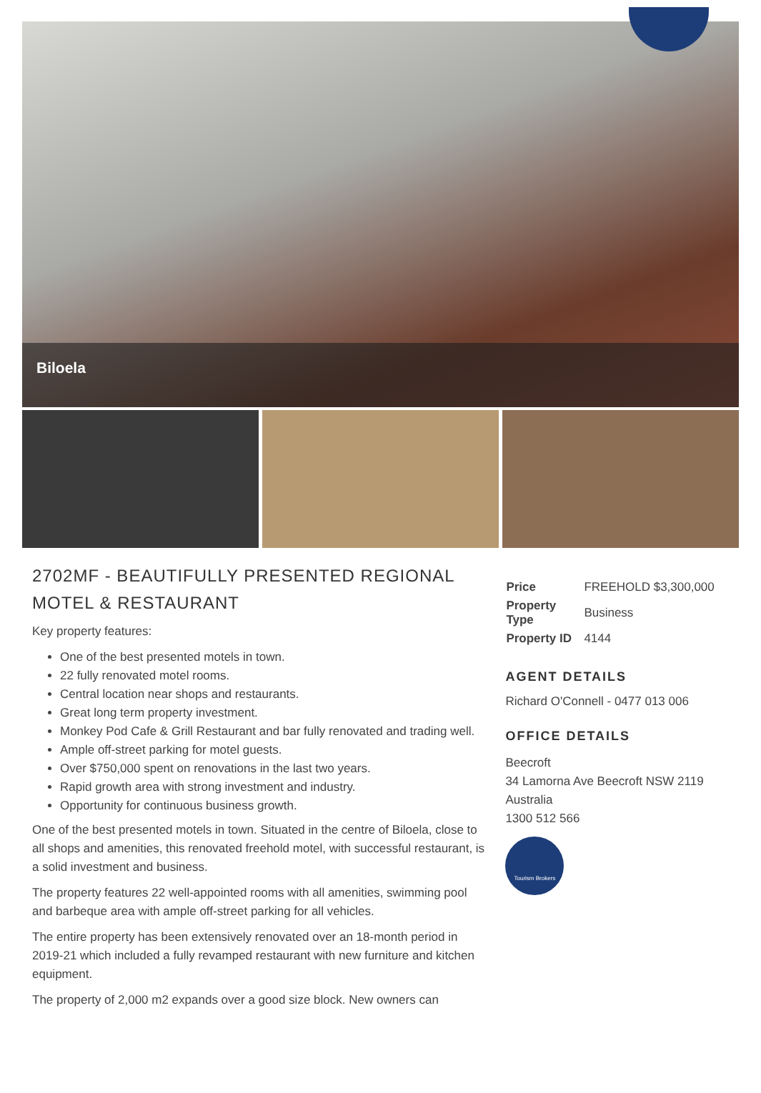Biloela
2702MF - BEAUTIFULLY PRESENTED REGIONAL MOTEL & RESTAURANT
Key property features:
One of the best presented motels in town.
22 fully renovated motel rooms.
Central location near shops and restaurants.
Great long term property investment.
Monkey Pod Cafe & Grill Restaurant and bar fully renovated and trading well.
Ample off-street parking for motel guests.
Over $750,000 spent on renovations in the last two years.
Rapid growth area with strong investment and industry.
Opportunity for continuous business growth.
One of the best presented motels in town. Situated in the centre of Biloela, close to all shops and amenities, this renovated freehold motel, with successful restaurant, is a solid investment and business.
The property features 22 well-appointed rooms with all amenities, swimming pool and barbeque area with ample off-street parking for all vehicles.
The entire property has been extensively renovated over an 18-month period in 2019-21 which included a fully revamped restaurant with new furniture and kitchen equipment.
The property of 2,000 m2 expands over a good size block. New owners can
| Price | FREEHOLD $3,300,000 |
| Property Type | Business |
| Property ID | 4144 |
AGENT DETAILS
Richard O'Connell - 0477 013 006
OFFICE DETAILS
Beecroft
34 Lamorna Ave Beecroft NSW 2119
Australia
1300 512 566
Tourism Brokers